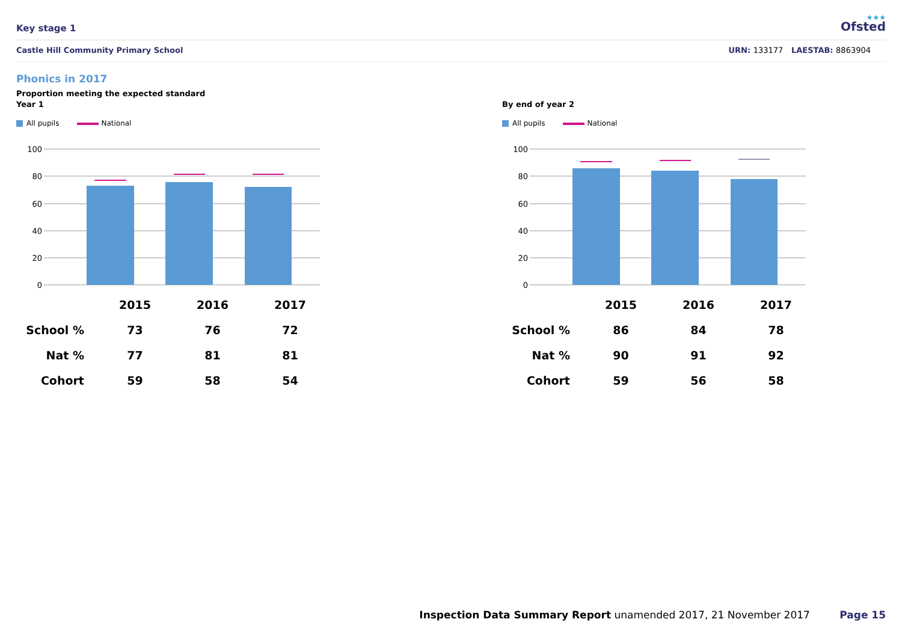Key stage 1
Ofsted
★★★
Castle Hill Community Primary School
URN: 133177 LAESTAB: 8863904
Phonics in 2017
Proportion meeting the expected standard
Year 1
All pupils National
100
80
60
40
20
0
| | 2015 | 2016 | 2017 |
| --- | --- | --- | --- |
| School % | 73 | 76 | 72 |
| Nat % | 77 | 81 | 81 |
| Cohort | 59 | 58 | 54 |
By end of year 2
All pupils National
100
80
60
40
20
0
| | 2015 | 2016 | 2017 |
| --- | --- | --- | --- |
| School % | 86 | 84 | 78 |
| Nat % | 90 | 91 | 92 |
| Cohort | 59 | 56 | 58 |
Inspection Data Summary Report unamended 2017, 21 November 2017 Page 15